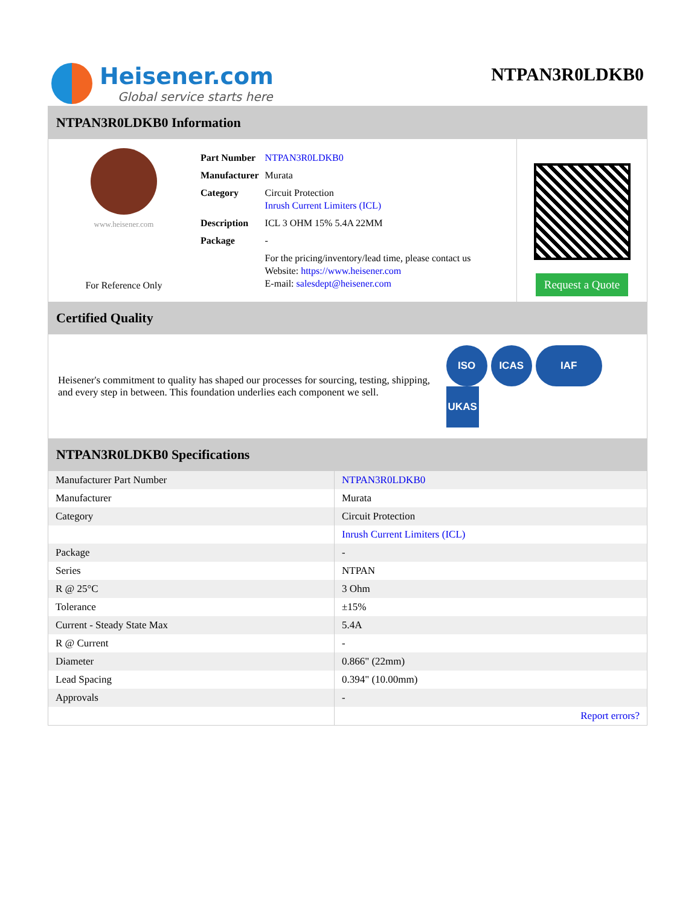Heisener.com
Global service starts here
NTPAN3R0LDKB0
NTPAN3R0LDKB0 Information
www.heisener.com
For Reference Only
| Part Number | NTPAN3R0LDKB0 |
| Manufacturer | Murata |
| Category | Circuit Protection Inrush Current Limiters (ICL) |
| Description | ICL 3 OHM 15% 5.4A 22MM |
| Package | - |
| | For the pricing/inventory/lead time, please contact us Website: https://www.heisener.com E-mail: salesdept@heisener.com |
Request a Quote
Certified Quality
Heisener's commitment to quality has shaped our processes for sourcing, testing, shipping, and every step in between. This foundation underlies each component we sell.
ISO ICAS IAF UKAS
NTPAN3R0LDKB0 Specifications
| Manufacturer Part Number | NTPAN3R0LDKB0 |
| Manufacturer | Murata |
| Category | Circuit Protection |
| | Inrush Current Limiters (ICL) |
| Package | - |
| Series | NTPAN |
| R @ 25°C | 3 Ohm |
| Tolerance | ±15% |
| Current - Steady State Max | 5.4A |
| R @ Current | - |
| Diameter | 0.866" (22mm) |
| Lead Spacing | 0.394" (10.00mm) |
| Approvals | - |
| | Report errors? |